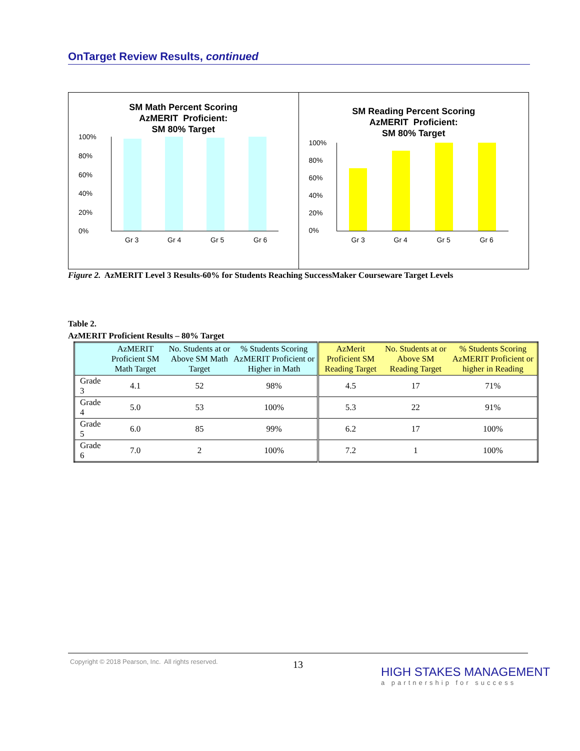OnTarget Review Results, continued
SM Math Percent Scoring
AzMERIT Proficient:
SM 80% Target
100%
80%
60%
40%
20%
0%
Gr 3 Gr 4 Gr 5 Gr 6
SM Reading Percent Scoring
AzMERIT Proficient:
SM 80% Target
100%
80%
60%
40%
20%
0%
Gr 3 Gr 4 Gr 5 Gr 6
Figure 2. AzMERIT Level 3 Results-60% for Students Reaching SuccessMaker Courseware Target Levels
Table 2.
AzMERIT Proficient Results – 80% Target
| | AzMERIT Proficient SM Math Target | No. Students at or Above SM Math Target | % Students Scoring AzMERIT Proficient or Higher in Math | AzMerit Proficient SM Reading Target | No. Students at or Above SM Reading Target | % Students Scoring AzMERIT Proficient or higher in Reading |
| --- | --- | --- | --- | --- | --- | --- |
| Grade 3 | 4.1 | 52 | 98% | 4.5 | 17 | 71% |
| Grade 4 | 5.0 | 53 | 100% | 5.3 | 22 | 91% |
| Grade 5 | 6.0 | 85 | 99% | 6.2 | 17 | 100% |
| Grade 6 | 7.0 | 2 | 100% | 7.2 | 1 | 100% |
Copyright © 2018 Pearson, Inc. All rights reserved.
13
HIGH STAKES MANAGEMENT
a partnership for success